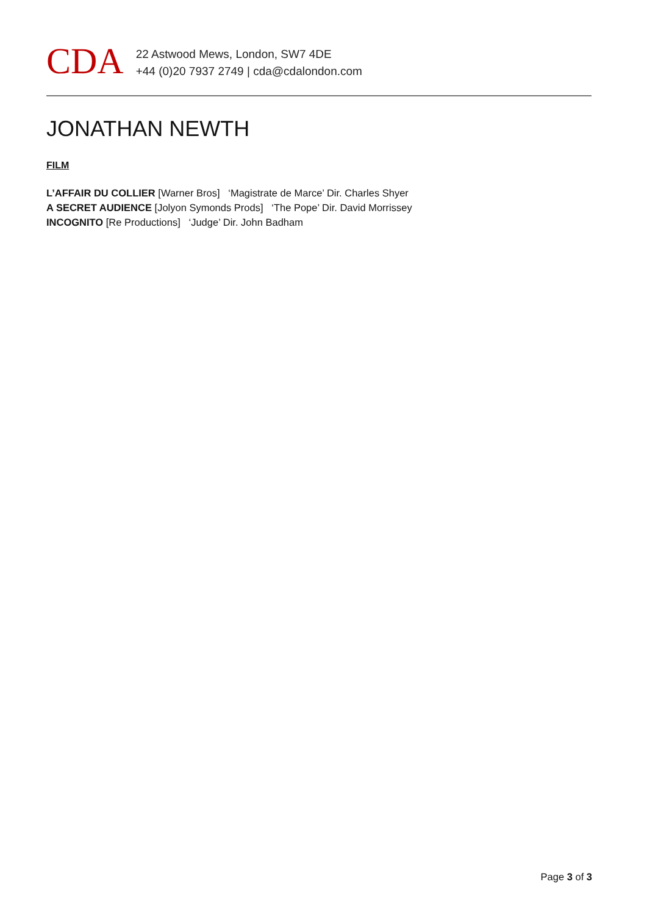CDA
22 Astwood Mews, London, SW7 4DE
+44 (0)20 7937 2749 | cda@cdalondon.com
JONATHAN NEWTH
FILM
L’AFFAIR DU COLLIER [Warner Bros] ‘Magistrate de Marce’ Dir. Charles Shyer
A SECRET AUDIENCE [Jolyon Symonds Prods] ‘The Pope’ Dir. David Morrissey
INCOGNITO [Re Productions] ‘Judge’ Dir. John Badham
Page 3 of 3